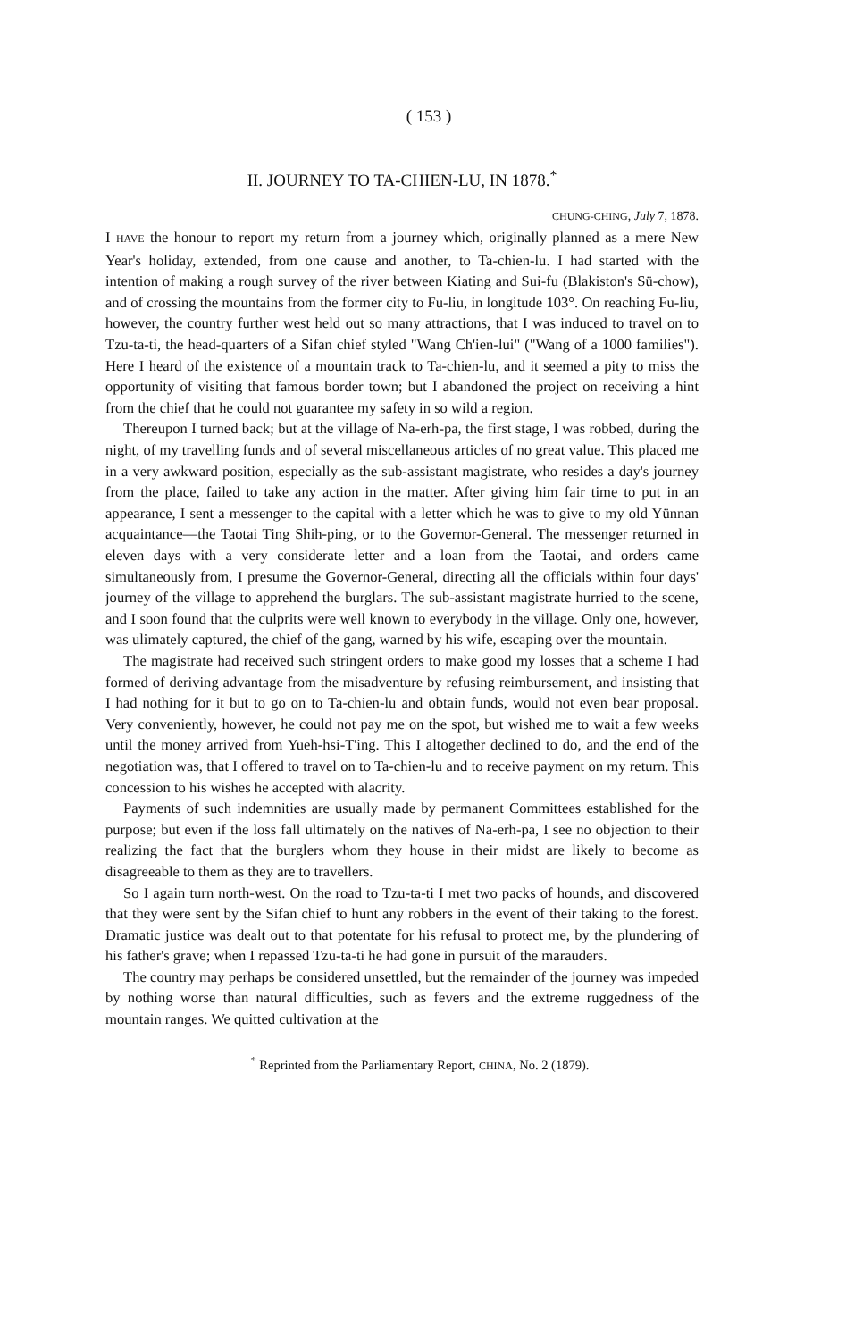( 153 )
II. JOURNEY TO TA-CHIEN-LU, IN 1878.<sup>*</sup>
CHUNG-CHING, July 7, 1878.
I HAVE the honour to report my return from a journey which, originally planned as a mere New Year's holiday, extended, from one cause and another, to Ta-chien-lu. I had started with the intention of making a rough survey of the river between Kiating and Sui-fu (Blakiston's Sü-chow), and of crossing the mountains from the former city to Fu-liu, in longitude 103°. On reaching Fu-liu, however, the country further west held out so many attractions, that I was induced to travel on to Tzu-ta-ti, the head-quarters of a Sifan chief styled "Wang Ch'ien-lui" ("Wang of a 1000 families"). Here I heard of the existence of a mountain track to Ta-chien-lu, and it seemed a pity to miss the opportunity of visiting that famous border town; but I abandoned the project on receiving a hint from the chief that he could not guarantee my safety in so wild a region.
Thereupon I turned back; but at the village of Na-erh-pa, the first stage, I was robbed, during the night, of my travelling funds and of several miscellaneous articles of no great value. This placed me in a very awkward position, especially as the sub-assistant magistrate, who resides a day's journey from the place, failed to take any action in the matter. After giving him fair time to put in an appearance, I sent a messenger to the capital with a letter which he was to give to my old Yünnan acquaintance—the Taotai Ting Shih-ping, or to the Governor-General. The messenger returned in eleven days with a very considerate letter and a loan from the Taotai, and orders came simultaneously from, I presume the Governor-General, directing all the officials within four days' journey of the village to apprehend the burglars. The sub-assistant magistrate hurried to the scene, and I soon found that the culprits were well known to everybody in the village. Only one, however, was ulimately captured, the chief of the gang, warned by his wife, escaping over the mountain.
The magistrate had received such stringent orders to make good my losses that a scheme I had formed of deriving advantage from the misadventure by refusing reimbursement, and insisting that I had nothing for it but to go on to Ta-chien-lu and obtain funds, would not even bear proposal. Very conveniently, however, he could not pay me on the spot, but wished me to wait a few weeks until the money arrived from Yueh-hsi-T'ing. This I altogether declined to do, and the end of the negotiation was, that I offered to travel on to Ta-chien-lu and to receive payment on my return. This concession to his wishes he accepted with alacrity.
Payments of such indemnities are usually made by permanent Committees established for the purpose; but even if the loss fall ultimately on the natives of Na-erh-pa, I see no objection to their realizing the fact that the burglers whom they house in their midst are likely to become as disagreeable to them as they are to travellers.
So I again turn north-west. On the road to Tzu-ta-ti I met two packs of hounds, and discovered that they were sent by the Sifan chief to hunt any robbers in the event of their taking to the forest. Dramatic justice was dealt out to that potentate for his refusal to protect me, by the plundering of his father's grave; when I repassed Tzu-ta-ti he had gone in pursuit of the marauders.
The country may perhaps be considered unsettled, but the remainder of the journey was impeded by nothing worse than natural difficulties, such as fevers and the extreme ruggedness of the mountain ranges. We quitted cultivation at the
<sup>*</sup> Reprinted from the Parliamentary Report, CHINA, No. 2 (1879).